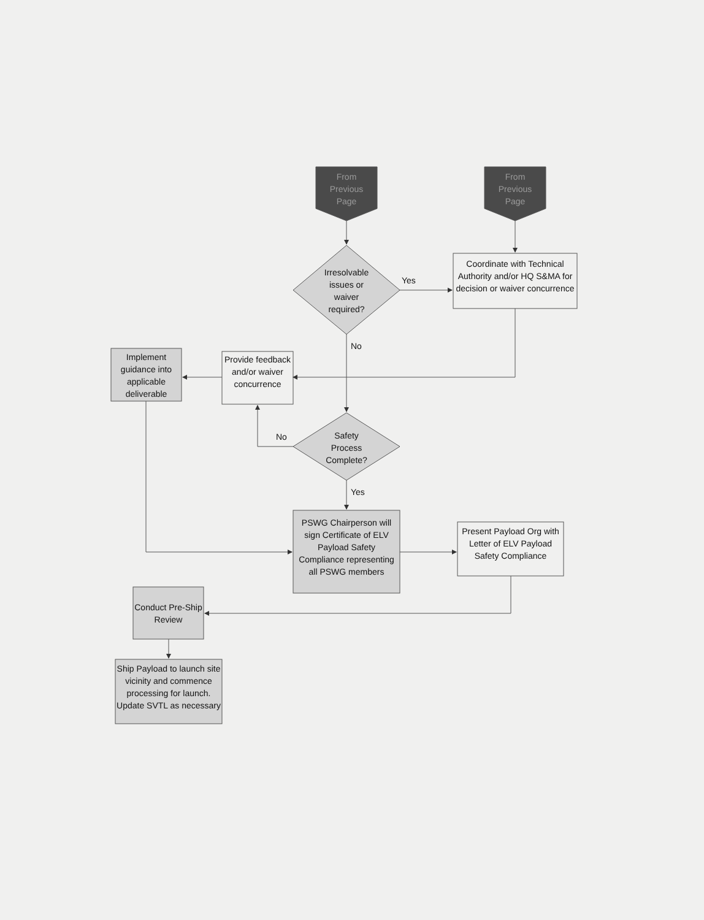From
Previous
Page
From
Previous
Page
Irresolvable
issues or
waiver
required?
Yes
Coordinate with Technical Authority and/or HQ S&MA for decision or waiver concurrence
No
Implement guidance into applicable deliverable
Provide feedback and/or waiver concurrence
No
Safety
Process
Complete?
Yes
PSWG Chairperson will sign Certificate of ELV Payload Safety Compliance representing all PSWG members
Present Payload Org with Letter of ELV Payload Safety Compliance
Conduct Pre-Ship Review
Ship Payload to launch site vicinity and commence processing for launch. Update SVTL as necessary